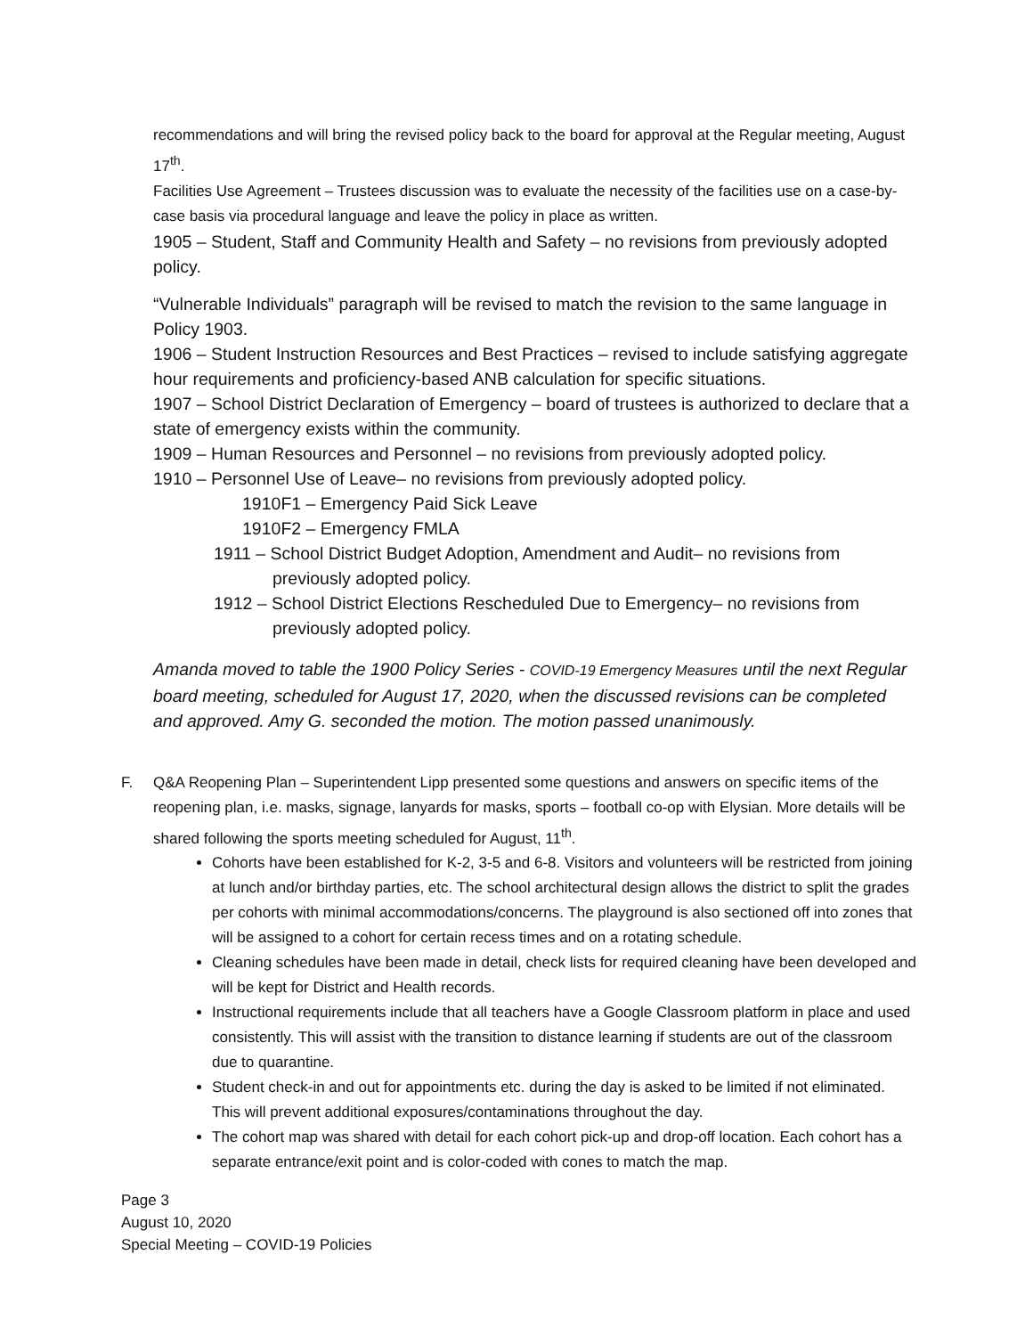recommendations and will bring the revised policy back to the board for approval at the Regular meeting, August 17<sup>th</sup>.
Facilities Use Agreement – Trustees discussion was to evaluate the necessity of the facilities use on a case-by-case basis via procedural language and leave the policy in place as written.
1905 – Student, Staff and Community Health and Safety – no revisions from previously adopted policy.
“Vulnerable Individuals” paragraph will be revised to match the revision to the same language in Policy 1903.
1906 – Student Instruction Resources and Best Practices – revised to include satisfying aggregate hour requirements and proficiency-based ANB calculation for specific situations.
1907 – School District Declaration of Emergency – board of trustees is authorized to declare that a state of emergency exists within the community.
1909 – Human Resources and Personnel – no revisions from previously adopted policy.
1910 – Personnel Use of Leave– no revisions from previously adopted policy.
1910F1 – Emergency Paid Sick Leave
1910F2 – Emergency FMLA
1911 – School District Budget Adoption, Amendment and Audit– no revisions from previously adopted policy.
1912 – School District Elections Rescheduled Due to Emergency– no revisions from previously adopted policy.
Amanda moved to table the 1900 Policy Series - COVID-19 Emergency Measures until the next Regular board meeting, scheduled for August 17, 2020, when the discussed revisions can be completed and approved. Amy G. seconded the motion. The motion passed unanimously.
F. Q&A Reopening Plan – Superintendent Lipp presented some questions and answers on specific items of the reopening plan, i.e. masks, signage, lanyards for masks, sports – football co-op with Elysian. More details will be shared following the sports meeting scheduled for August, 11<sup>th</sup>.
Cohorts have been established for K-2, 3-5 and 6-8. Visitors and volunteers will be restricted from joining at lunch and/or birthday parties, etc. The school architectural design allows the district to split the grades per cohorts with minimal accommodations/concerns. The playground is also sectioned off into zones that will be assigned to a cohort for certain recess times and on a rotating schedule.
Cleaning schedules have been made in detail, check lists for required cleaning have been developed and will be kept for District and Health records.
Instructional requirements include that all teachers have a Google Classroom platform in place and used consistently. This will assist with the transition to distance learning if students are out of the classroom due to quarantine.
Student check-in and out for appointments etc. during the day is asked to be limited if not eliminated. This will prevent additional exposures/contaminations throughout the day.
The cohort map was shared with detail for each cohort pick-up and drop-off location. Each cohort has a separate entrance/exit point and is color-coded with cones to match the map.
Page 3
August 10, 2020
Special Meeting – COVID-19 Policies